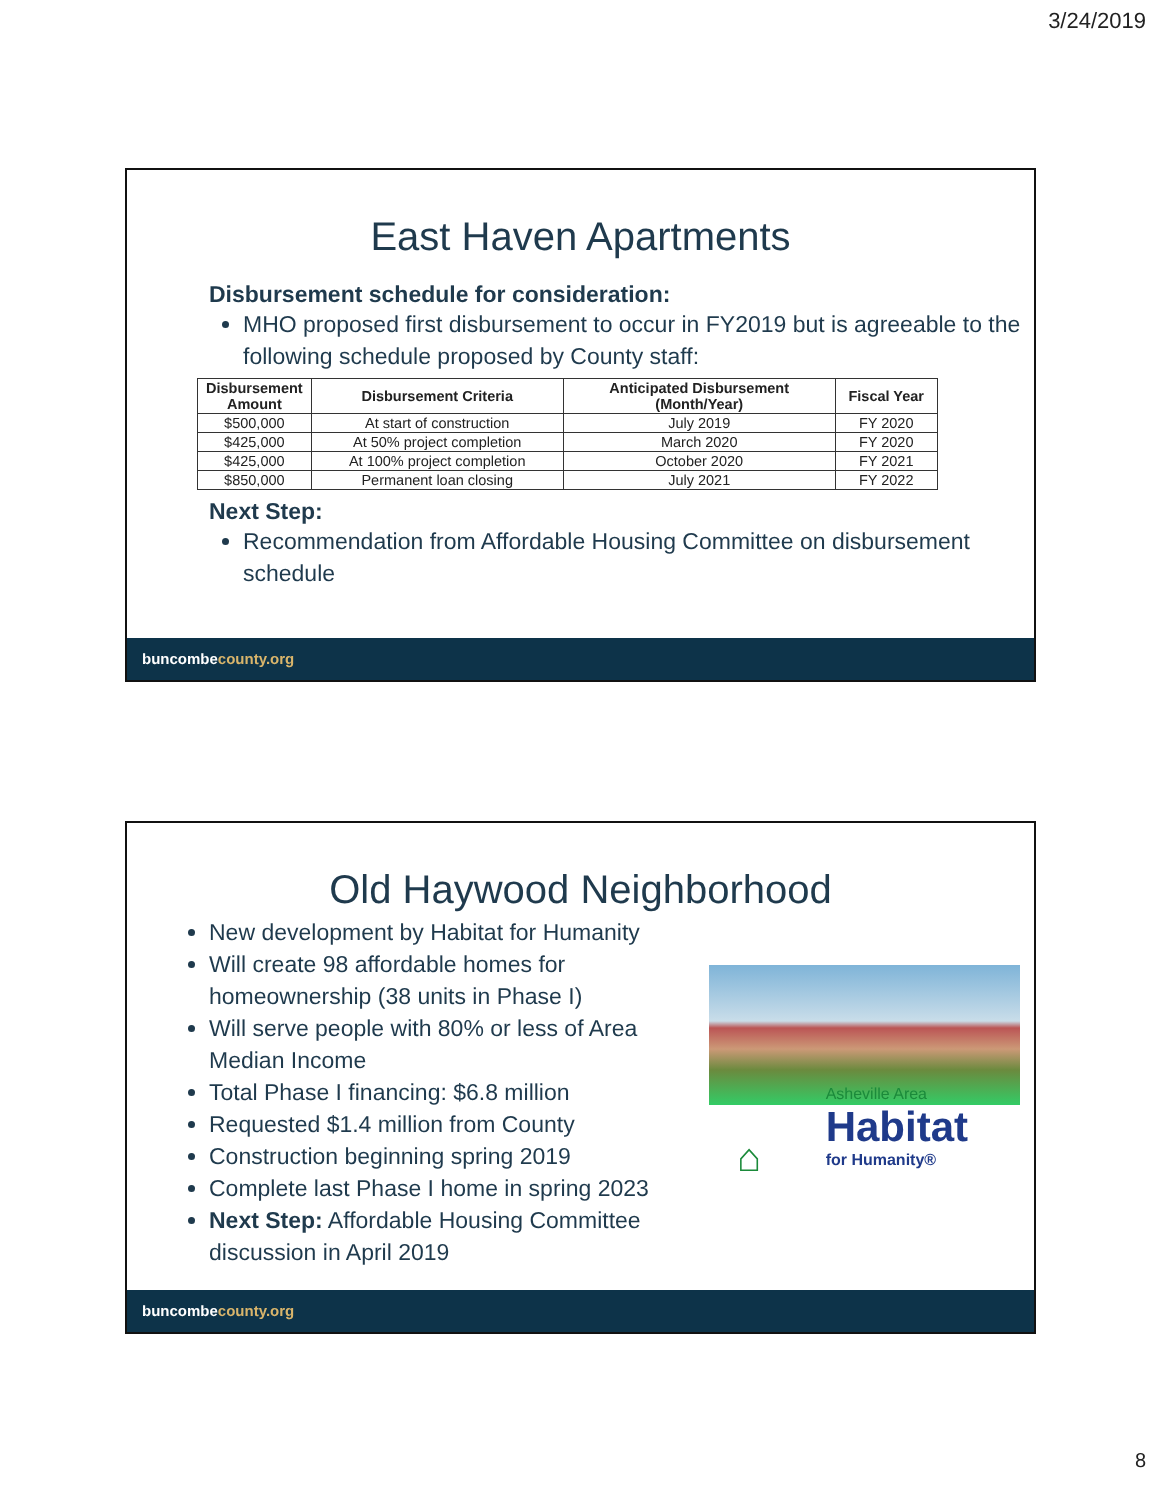3/24/2019
East Haven Apartments
Disbursement schedule for consideration:
MHO proposed first disbursement to occur in FY2019 but is agreeable to the following schedule proposed by County staff:
| Disbursement Amount | Disbursement Criteria | Anticipated Disbursement (Month/Year) | Fiscal Year |
| --- | --- | --- | --- |
| $500,000 | At start of construction | July 2019 | FY 2020 |
| $425,000 | At 50% project completion | March 2020 | FY 2020 |
| $425,000 | At 100% project completion | October 2020 | FY 2021 |
| $850,000 | Permanent loan closing | July 2021 | FY 2022 |
Next Step:
Recommendation from Affordable Housing Committee on disbursement schedule
buncombecounty.org
Old Haywood Neighborhood
New development by Habitat for Humanity
Will create 98 affordable homes for homeownership (38 units in Phase I)
Will serve people with 80% or less of Area Median Income
Total Phase I financing: $6.8 million
Requested $1.4 million from County
Construction beginning spring 2019
Complete last Phase I home in spring 2023
Next Step: Affordable Housing Committee discussion in April 2019
⌂ Asheville Area Habitat for Humanity®
buncombecounty.org
8